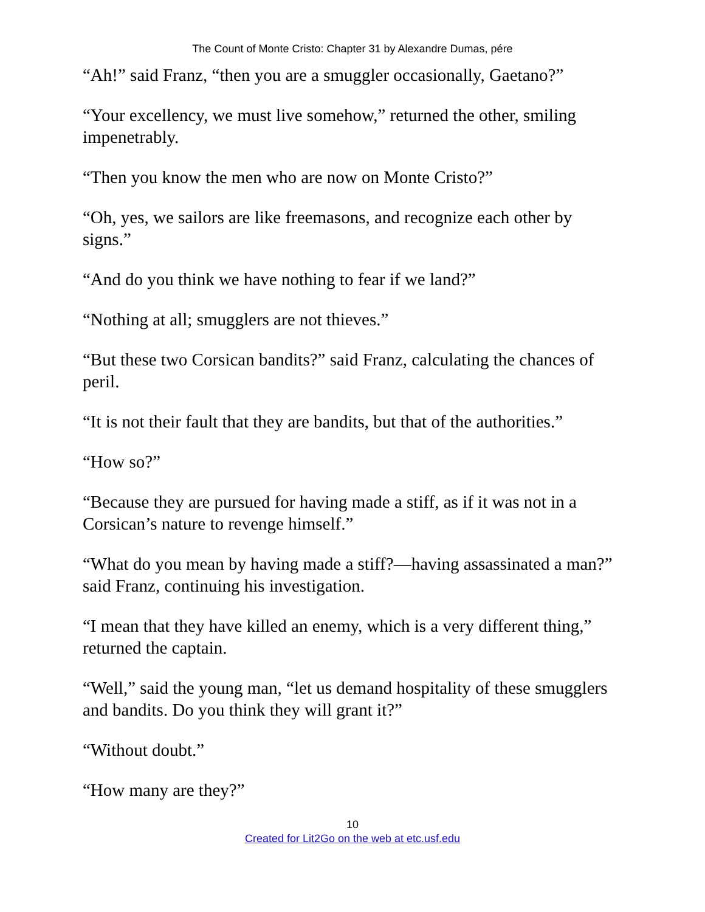The Count of Monte Cristo: Chapter 31 by Alexandre Dumas, pére
“Ah!” said Franz, “then you are a smuggler occasionally, Gaetano?”
“Your excellency, we must live somehow,” returned the other, smiling impenetrably.
“Then you know the men who are now on Monte Cristo?”
“Oh, yes, we sailors are like freemasons, and recognize each other by signs.”
“And do you think we have nothing to fear if we land?”
“Nothing at all; smugglers are not thieves.”
“But these two Corsican bandits?” said Franz, calculating the chances of peril.
“It is not their fault that they are bandits, but that of the authorities.”
“How so?”
“Because they are pursued for having made a stiff, as if it was not in a Corsican’s nature to revenge himself.”
“What do you mean by having made a stiff?—having assassinated a man?” said Franz, continuing his investigation.
“I mean that they have killed an enemy, which is a very different thing,” returned the captain.
“Well,” said the young man, “let us demand hospitality of these smugglers and bandits. Do you think they will grant it?”
“Without doubt.”
“How many are they?”
10
Created for Lit2Go on the web at etc.usf.edu